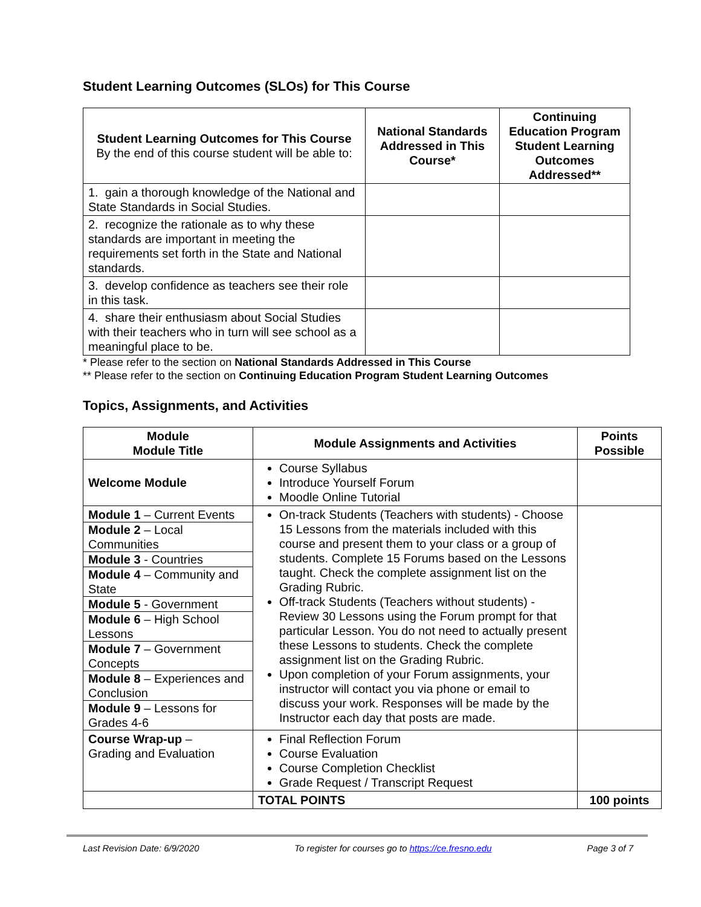Student Learning Outcomes (SLOs) for This Course
| Student Learning Outcomes for This Course By the end of this course student will be able to: | National Standards Addressed in This Course* | Continuing Education Program Student Learning Outcomes Addressed** |
| --- | --- | --- |
| 1. gain a thorough knowledge of the National and State Standards in Social Studies. | | |
| 2. recognize the rationale as to why these standards are important in meeting the requirements set forth in the State and National standards. | | |
| 3. develop confidence as teachers see their role in this task. | | |
| 4. share their enthusiasm about Social Studies with their teachers who in turn will see school as a meaningful place to be. | | |
* Please refer to the section on National Standards Addressed in This Course
** Please refer to the section on Continuing Education Program Student Learning Outcomes
Topics, Assignments, and Activities
| Module Module Title | Module Assignments and Activities | Points Possible |
| --- | --- | --- |
| Welcome Module | Course Syllabus Introduce Yourself Forum Moodle Online Tutorial | |
| Module 1 – Current Events Module 2 – Local Communities Module 3 - Countries Module 4 – Community and State Module 5 - Government Module 6 – High School Lessons Module 7 – Government Concepts Module 8 – Experiences and Conclusion Module 9 – Lessons for Grades 4-6 | On-track Students (Teachers with students) - Choose 15 Lessons from the materials included with this course and present them to your class or a group of students. Complete 15 Forums based on the Lessons taught. Check the complete assignment list on the Grading Rubric. Off-track Students (Teachers without students) - Review 30 Lessons using the Forum prompt for that particular Lesson. You do not need to actually present these Lessons to students. Check the complete assignment list on the Grading Rubric. Upon completion of your Forum assignments, your instructor will contact you via phone or email to discuss your work. Responses will be made by the Instructor each day that posts are made. | |
| Course Wrap-up – Grading and Evaluation | Final Reflection Forum Course Evaluation Course Completion Checklist Grade Request / Transcript Request | |
| | TOTAL POINTS | 100 points |
Last Revision Date: 6/9/2020 To register for courses go to https://ce.fresno.edu Page 3 of 7